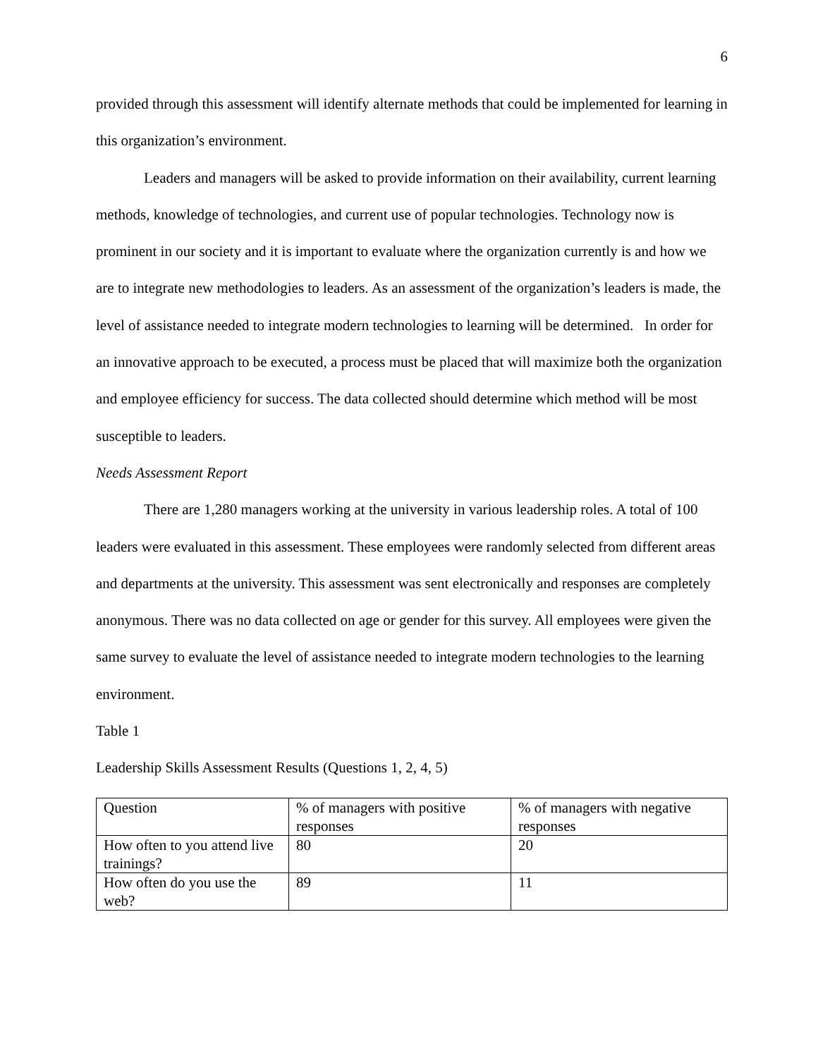6
provided through this assessment will identify alternate methods that could be implemented for learning in this organization’s environment.
Leaders and managers will be asked to provide information on their availability, current learning methods, knowledge of technologies, and current use of popular technologies. Technology now is prominent in our society and it is important to evaluate where the organization currently is and how we are to integrate new methodologies to leaders. As an assessment of the organization’s leaders is made, the level of assistance needed to integrate modern technologies to learning will be determined. In order for an innovative approach to be executed, a process must be placed that will maximize both the organization and employee efficiency for success. The data collected should determine which method will be most susceptible to leaders.
Needs Assessment Report
There are 1,280 managers working at the university in various leadership roles. A total of 100 leaders were evaluated in this assessment. These employees were randomly selected from different areas and departments at the university. This assessment was sent electronically and responses are completely anonymous. There was no data collected on age or gender for this survey. All employees were given the same survey to evaluate the level of assistance needed to integrate modern technologies to the learning environment.
Table 1
Leadership Skills Assessment Results (Questions 1, 2, 4, 5)
| Question | % of managers with positive responses | % of managers with negative responses |
| How often to you attend live trainings? | 80 | 20 |
| How often do you use the web? | 89 | 11 |